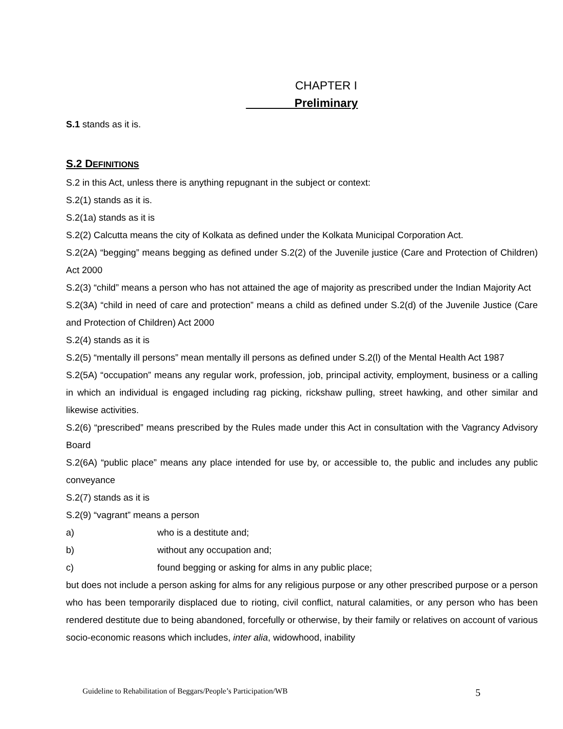CHAPTER I
Preliminary
S.1 stands as it is.
S.2 DEFINITIONS
S.2 in this Act, unless there is anything repugnant in the subject or context:
S.2(1) stands as it is.
S.2(1a) stands as it is
S.2(2) Calcutta means the city of Kolkata as defined under the Kolkata Municipal Corporation Act.
S.2(2A) “begging” means begging as defined under S.2(2) of the Juvenile justice (Care and Protection of Children) Act 2000
S.2(3) “child” means a person who has not attained the age of majority as prescribed under the Indian Majority Act
S.2(3A) “child in need of care and protection” means a child as defined under S.2(d) of the Juvenile Justice (Care and Protection of Children) Act 2000
S.2(4) stands as it is
S.2(5) “mentally ill persons” mean mentally ill persons as defined under S.2(l) of the Mental Health Act 1987
S.2(5A) “occupation” means any regular work, profession, job, principal activity, employment, business or a calling in which an individual is engaged including rag picking, rickshaw pulling, street hawking, and other similar and likewise activities.
S.2(6) “prescribed” means prescribed by the Rules made under this Act in consultation with the Vagrancy Advisory Board
S.2(6A) “public place” means any place intended for use by, or accessible to, the public and includes any public conveyance
S.2(7) stands as it is
S.2(9) “vagrant” means a person
a) who is a destitute and;
b) without any occupation and;
c) found begging or asking for alms in any public place;
but does not include a person asking for alms for any religious purpose or any other prescribed purpose or a person who has been temporarily displaced due to rioting, civil conflict, natural calamities, or any person who has been rendered destitute due to being abandoned, forcefully or otherwise, by their family or relatives on account of various socio-economic reasons which includes, inter alia, widowhood, inability
Guideline to Rehabilitation of Beggars/People’s Participation/WB 5